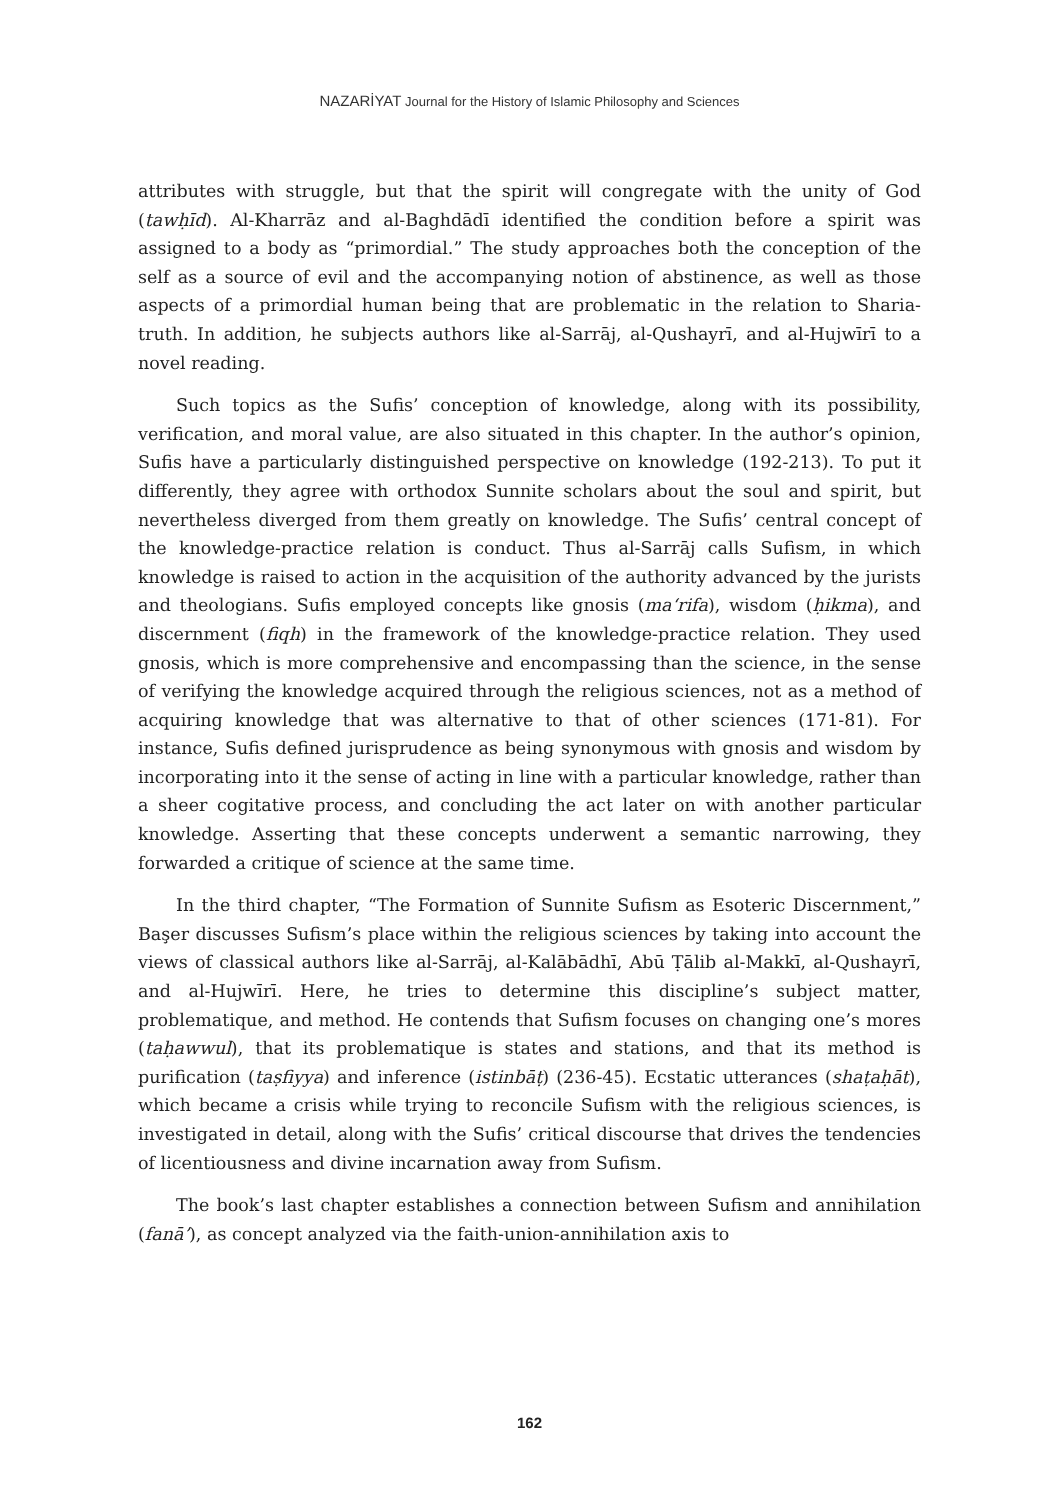NAZARİYAT Journal for the History of Islamic Philosophy and Sciences
attributes with struggle, but that the spirit will congregate with the unity of God (tawḥīd). Al-Kharrāz and al-Baghdādī identified the condition before a spirit was assigned to a body as “primordial.” The study approaches both the conception of the self as a source of evil and the accompanying notion of abstinence, as well as those aspects of a primordial human being that are problematic in the relation to Sharia-truth. In addition, he subjects authors like al-Sarrāj, al-Qushayrī, and al-Hujwīrī to a novel reading.
Such topics as the Sufis’ conception of knowledge, along with its possibility, verification, and moral value, are also situated in this chapter. In the author’s opinion, Sufis have a particularly distinguished perspective on knowledge (192-213). To put it differently, they agree with orthodox Sunnite scholars about the soul and spirit, but nevertheless diverged from them greatly on knowledge. The Sufis’ central concept of the knowledge-practice relation is conduct. Thus al-Sarrāj calls Sufism, in which knowledge is raised to action in the acquisition of the authority advanced by the jurists and theologians. Sufis employed concepts like gnosis (ma‘rifa), wisdom (ḥikma), and discernment (fiqh) in the framework of the knowledge-practice relation. They used gnosis, which is more comprehensive and encompassing than the science, in the sense of verifying the knowledge acquired through the religious sciences, not as a method of acquiring knowledge that was alternative to that of other sciences (171-81). For instance, Sufis defined jurisprudence as being synonymous with gnosis and wisdom by incorporating into it the sense of acting in line with a particular knowledge, rather than a sheer cogitative process, and concluding the act later on with another particular knowledge. Asserting that these concepts underwent a semantic narrowing, they forwarded a critique of science at the same time.
In the third chapter, “The Formation of Sunnite Sufism as Esoteric Discernment,” Başer discusses Sufism’s place within the religious sciences by taking into account the views of classical authors like al-Sarrāj, al-Kalābādhī, Abū Ṭālib al-Makkī, al-Qushayrī, and al-Hujwīrī. Here, he tries to determine this discipline’s subject matter, problematique, and method. He contends that Sufism focuses on changing one’s mores (taḥawwul), that its problematique is states and stations, and that its method is purification (taṣfiyya) and inference (istinbāṭ) (236-45). Ecstatic utterances (shaṭaḥāt), which became a crisis while trying to reconcile Sufism with the religious sciences, is investigated in detail, along with the Sufis’ critical discourse that drives the tendencies of licentiousness and divine incarnation away from Sufism.
The book’s last chapter establishes a connection between Sufism and annihilation (fanā’), as concept analyzed via the faith-union-annihilation axis to
162